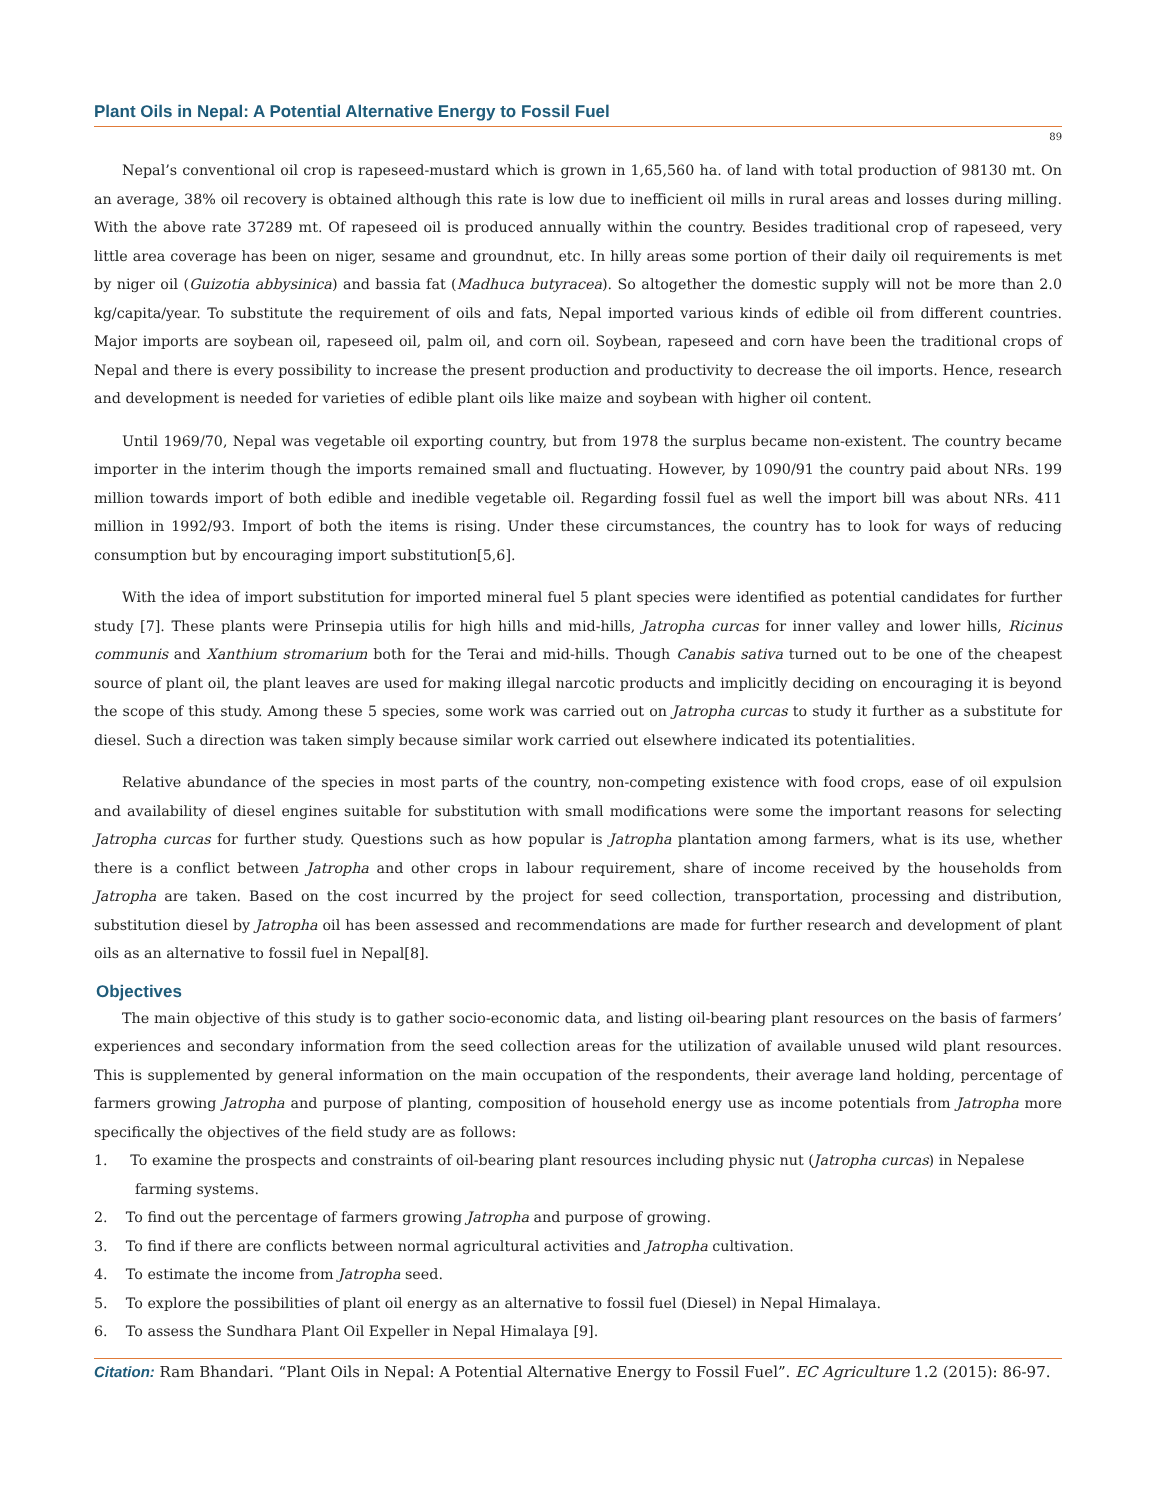Plant Oils in Nepal: A Potential Alternative Energy to Fossil Fuel
89
Nepal’s conventional oil crop is rapeseed-mustard which is grown in 1,65,560 ha. of land with total production of 98130 mt. On an average, 38% oil recovery is obtained although this rate is low due to inefficient oil mills in rural areas and losses during milling. With the above rate 37289 mt. Of rapeseed oil is produced annually within the country. Besides traditional crop of rapeseed, very little area coverage has been on niger, sesame and groundnut, etc. In hilly areas some portion of their daily oil requirements is met by niger oil (Guizotia abbysinica) and bassia fat (Madhuca butyracea). So altogether the domestic supply will not be more than 2.0 kg/capita/year. To substitute the requirement of oils and fats, Nepal imported various kinds of edible oil from different countries. Major imports are soybean oil, rapeseed oil, palm oil, and corn oil. Soybean, rapeseed and corn have been the traditional crops of Nepal and there is every possibility to increase the present production and productivity to decrease the oil imports. Hence, research and development is needed for varieties of edible plant oils like maize and soybean with higher oil content.
Until 1969/70, Nepal was vegetable oil exporting country, but from 1978 the surplus became non-existent. The country became importer in the interim though the imports remained small and fluctuating. However, by 1090/91 the country paid about NRs. 199 million towards import of both edible and inedible vegetable oil. Regarding fossil fuel as well the import bill was about NRs. 411 million in 1992/93. Import of both the items is rising. Under these circumstances, the country has to look for ways of reducing consumption but by encouraging import substitution[5,6].
With the idea of import substitution for imported mineral fuel 5 plant species were identified as potential candidates for further study [7]. These plants were Prinsepia utilis for high hills and mid-hills, Jatropha curcas for inner valley and lower hills, Ricinus communis and Xanthium stromarium both for the Terai and mid-hills. Though Canabis sativa turned out to be one of the cheapest source of plant oil, the plant leaves are used for making illegal narcotic products and implicitly deciding on encouraging it is beyond the scope of this study. Among these 5 species, some work was carried out on Jatropha curcas to study it further as a substitute for diesel. Such a direction was taken simply because similar work carried out elsewhere indicated its potentialities.
Relative abundance of the species in most parts of the country, non-competing existence with food crops, ease of oil expulsion and availability of diesel engines suitable for substitution with small modifications were some the important reasons for selecting Jatropha curcas for further study. Questions such as how popular is Jatropha plantation among farmers, what is its use, whether there is a conflict between Jatropha and other crops in labour requirement, share of income received by the households from Jatropha are taken. Based on the cost incurred by the project for seed collection, transportation, processing and distribution, substitution diesel by Jatropha oil has been assessed and recommendations are made for further research and development of plant oils as an alternative to fossil fuel in Nepal[8].
Objectives
The main objective of this study is to gather socio-economic data, and listing oil-bearing plant resources on the basis of farmers’ experiences and secondary information from the seed collection areas for the utilization of available unused wild plant resources. This is supplemented by general information on the main occupation of the respondents, their average land holding, percentage of farmers growing Jatropha and purpose of planting, composition of household energy use as income potentials from Jatropha more specifically the objectives of the field study are as follows:
1. To examine the prospects and constraints of oil-bearing plant resources including physic nut (Jatropha curcas) in Nepalese
farming systems.
2. To find out the percentage of farmers growing Jatropha and purpose of growing.
3. To find if there are conflicts between normal agricultural activities and Jatropha cultivation.
4. To estimate the income from Jatropha seed.
5. To explore the possibilities of plant oil energy as an alternative to fossil fuel (Diesel) in Nepal Himalaya.
6. To assess the Sundhara Plant Oil Expeller in Nepal Himalaya [9].
Citation: Ram Bhandari. “Plant Oils in Nepal: A Potential Alternative Energy to Fossil Fuel”. EC Agriculture 1.2 (2015): 86-97.